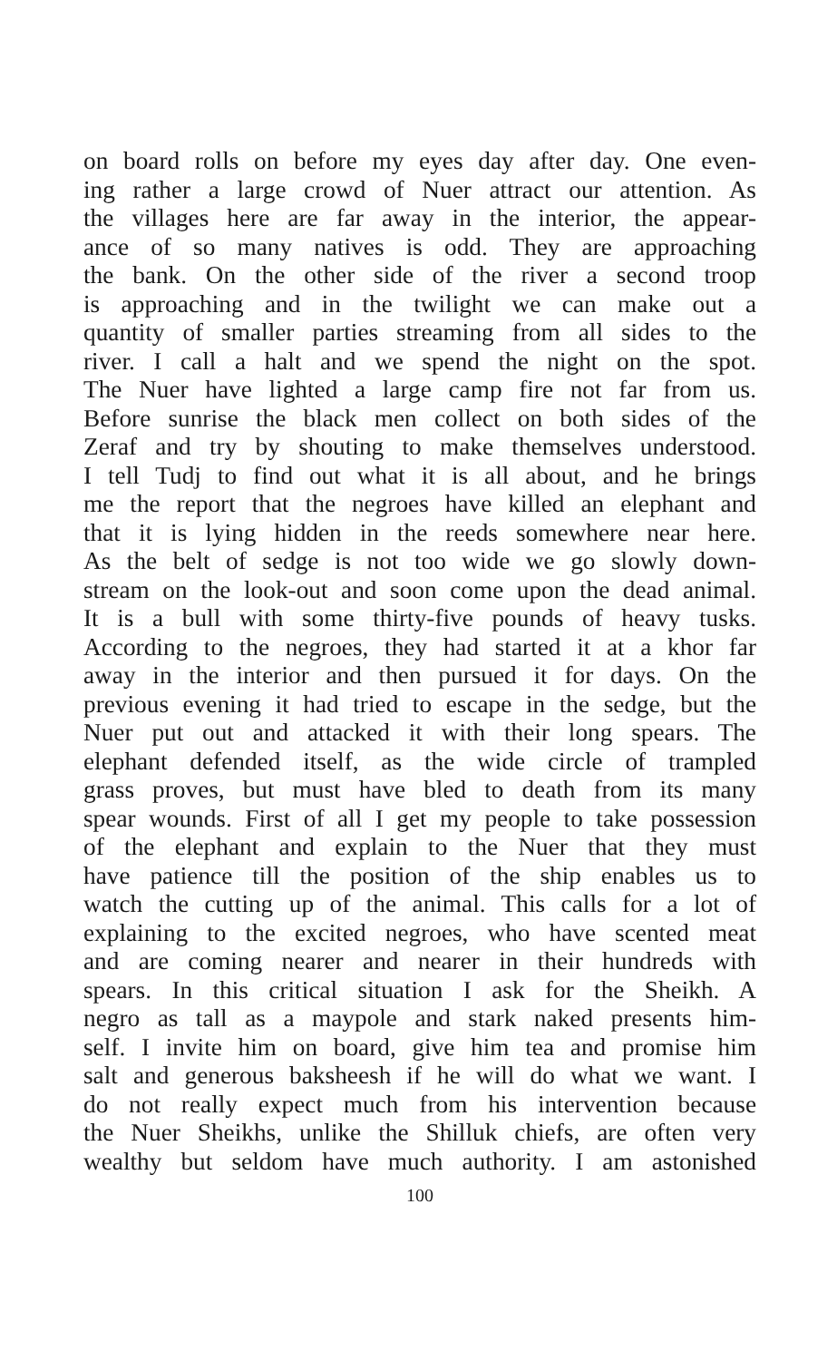on board rolls on before my eyes day after day. One even-
ing rather a large crowd of Nuer attract our attention. As
the villages here are far away in the interior, the appear-
ance of so many natives is odd. They are approaching
the bank. On the other side of the river a second troop
is approaching and in the twilight we can make out a
quantity of smaller parties streaming from all sides to the
river. I call a halt and we spend the night on the spot.
The Nuer have lighted a large camp fire not far from us.
Before sunrise the black men collect on both sides of the
Zeraf and try by shouting to make themselves understood.
I tell Tudj to find out what it is all about, and he brings
me the report that the negroes have killed an elephant and
that it is lying hidden in the reeds somewhere near here.
As the belt of sedge is not too wide we go slowly down-
stream on the look-out and soon come upon the dead animal.
It is a bull with some thirty-five pounds of heavy tusks.
According to the negroes, they had started it at a khor far
away in the interior and then pursued it for days. On the
previous evening it had tried to escape in the sedge, but the
Nuer put out and attacked it with their long spears. The
elephant defended itself, as the wide circle of trampled
grass proves, but must have bled to death from its many
spear wounds. First of all I get my people to take possession
of the elephant and explain to the Nuer that they must
have patience till the position of the ship enables us to
watch the cutting up of the animal. This calls for a lot of
explaining to the excited negroes, who have scented meat
and are coming nearer and nearer in their hundreds with
spears. In this critical situation I ask for the Sheikh. A
negro as tall as a maypole and stark naked presents him-
self. I invite him on board, give him tea and promise him
salt and generous baksheesh if he will do what we want. I
do not really expect much from his intervention because
the Nuer Sheikhs, unlike the Shilluk chiefs, are often very
wealthy but seldom have much authority. I am astonished
100